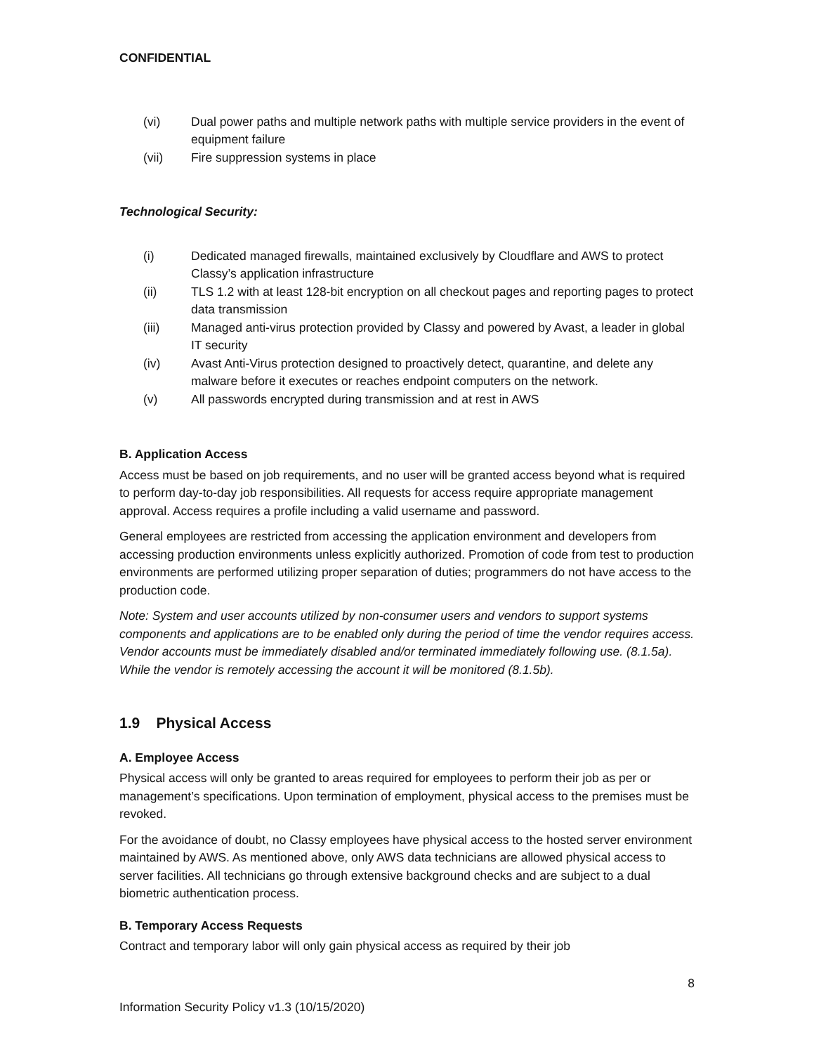CONFIDENTIAL
(vi) Dual power paths and multiple network paths with multiple service providers in the event of equipment failure
(vii) Fire suppression systems in place
Technological Security:
(i) Dedicated managed firewalls, maintained exclusively by Cloudflare and AWS to protect Classy’s application infrastructure
(ii) TLS 1.2 with at least 128-bit encryption on all checkout pages and reporting pages to protect data transmission
(iii) Managed anti-virus protection provided by Classy and powered by Avast, a leader in global IT security
(iv) Avast Anti-Virus protection designed to proactively detect, quarantine, and delete any malware before it executes or reaches endpoint computers on the network.
(v) All passwords encrypted during transmission and at rest in AWS
B. Application Access
Access must be based on job requirements, and no user will be granted access beyond what is required to perform day-to-day job responsibilities. All requests for access require appropriate management approval. Access requires a profile including a valid username and password.
General employees are restricted from accessing the application environment and developers from accessing production environments unless explicitly authorized. Promotion of code from test to production environments are performed utilizing proper separation of duties; programmers do not have access to the production code.
Note: System and user accounts utilized by non-consumer users and vendors to support systems components and applications are to be enabled only during the period of time the vendor requires access. Vendor accounts must be immediately disabled and/or terminated immediately following use. (8.1.5a). While the vendor is remotely accessing the account it will be monitored (8.1.5b).
1.9 Physical Access
A. Employee Access
Physical access will only be granted to areas required for employees to perform their job as per or management’s specifications. Upon termination of employment, physical access to the premises must be revoked.
For the avoidance of doubt, no Classy employees have physical access to the hosted server environment maintained by AWS. As mentioned above, only AWS data technicians are allowed physical access to server facilities. All technicians go through extensive background checks and are subject to a dual biometric authentication process.
B. Temporary Access Requests
Contract and temporary labor will only gain physical access as required by their job
8
Information Security Policy v1.3 (10/15/2020)